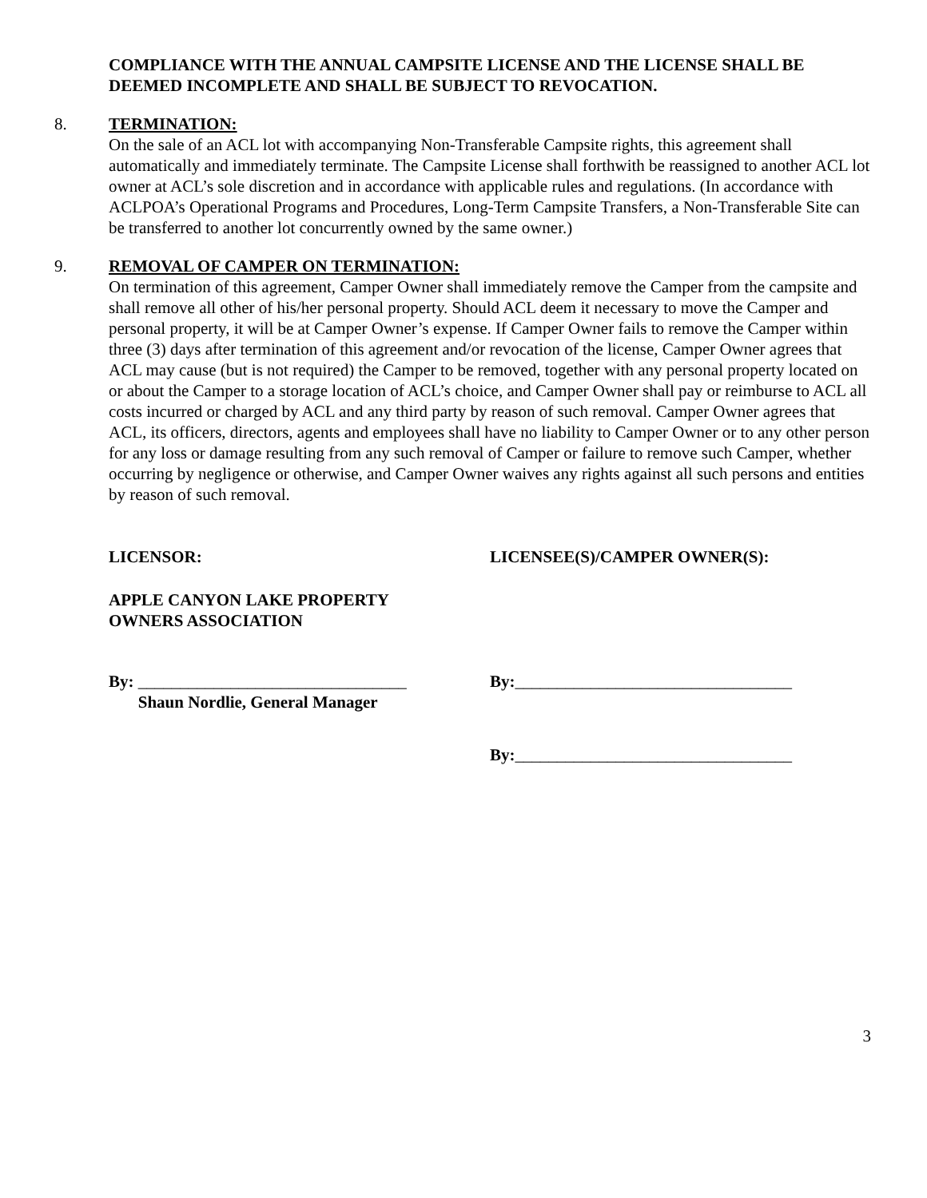COMPLIANCE WITH THE ANNUAL CAMPSITE LICENSE AND THE LICENSE SHALL BE DEEMED INCOMPLETE AND SHALL BE SUBJECT TO REVOCATION.
8. TERMINATION:
On the sale of an ACL lot with accompanying Non-Transferable Campsite rights, this agreement shall automatically and immediately terminate. The Campsite License shall forthwith be reassigned to another ACL lot owner at ACL’s sole discretion and in accordance with applicable rules and regulations. (In accordance with ACLPOA’s Operational Programs and Procedures, Long-Term Campsite Transfers, a Non-Transferable Site can be transferred to another lot concurrently owned by the same owner.)
9. REMOVAL OF CAMPER ON TERMINATION:
On termination of this agreement, Camper Owner shall immediately remove the Camper from the campsite and shall remove all other of his/her personal property. Should ACL deem it necessary to move the Camper and personal property, it will be at Camper Owner’s expense. If Camper Owner fails to remove the Camper within three (3) days after termination of this agreement and/or revocation of the license, Camper Owner agrees that ACL may cause (but is not required) the Camper to be removed, together with any personal property located on or about the Camper to a storage location of ACL’s choice, and Camper Owner shall pay or reimburse to ACL all costs incurred or charged by ACL and any third party by reason of such removal. Camper Owner agrees that ACL, its officers, directors, agents and employees shall have no liability to Camper Owner or to any other person for any loss or damage resulting from any such removal of Camper or failure to remove such Camper, whether occurring by negligence or otherwise, and Camper Owner waives any rights against all such persons and entities by reason of such removal.
LICENSOR: LICENSEE(S)/CAMPER OWNER(S):
APPLE CANYON LAKE PROPERTY
OWNERS ASSOCIATION
By: ________________________________
Shaun Nordlie, General Manager
By:_________________________________
By:_________________________________
3